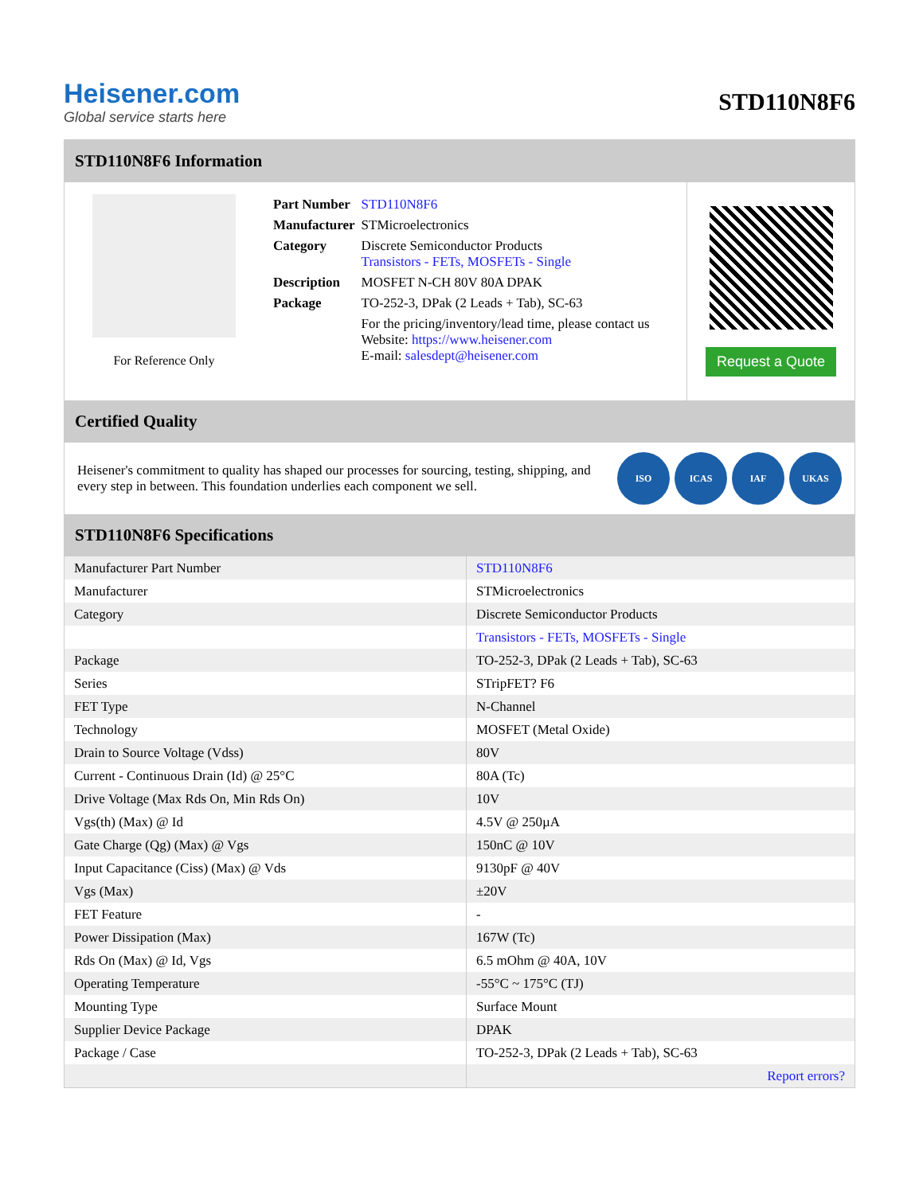Heisener.com
Global service starts here
STD110N8F6
STD110N8F6 Information
For Reference Only
| Part Number | STD110N8F6 |
| Manufacturer | STMicroelectronics |
| Category | Discrete Semiconductor Products Transistors - FETs, MOSFETs - Single |
| Description | MOSFET N-CH 80V 80A DPAK |
| Package | TO-252-3, DPak (2 Leads + Tab), SC-63 |
| | For the pricing/inventory/lead time, please contact us Website: https://www.heisener.com E-mail: salesdept@heisener.com |
Request a Quote
Certified Quality
Heisener's commitment to quality has shaped our processes for sourcing, testing, shipping, and every step in between. This foundation underlies each component we sell.
ISO ICAS IAF UKAS
STD110N8F6 Specifications
| Manufacturer Part Number | STD110N8F6 |
| Manufacturer | STMicroelectronics |
| Category | Discrete Semiconductor Products |
| | Transistors - FETs, MOSFETs - Single |
| Package | TO-252-3, DPak (2 Leads + Tab), SC-63 |
| Series | STripFET? F6 |
| FET Type | N-Channel |
| Technology | MOSFET (Metal Oxide) |
| Drain to Source Voltage (Vdss) | 80V |
| Current - Continuous Drain (Id) @ 25°C | 80A (Tc) |
| Drive Voltage (Max Rds On, Min Rds On) | 10V |
| Vgs(th) (Max) @ Id | 4.5V @ 250µA |
| Gate Charge (Qg) (Max) @ Vgs | 150nC @ 10V |
| Input Capacitance (Ciss) (Max) @ Vds | 9130pF @ 40V |
| Vgs (Max) | ±20V |
| FET Feature | - |
| Power Dissipation (Max) | 167W (Tc) |
| Rds On (Max) @ Id, Vgs | 6.5 mOhm @ 40A, 10V |
| Operating Temperature | -55°C ~ 175°C (TJ) |
| Mounting Type | Surface Mount |
| Supplier Device Package | DPAK |
| Package / Case | TO-252-3, DPak (2 Leads + Tab), SC-63 |
| | Report errors? |